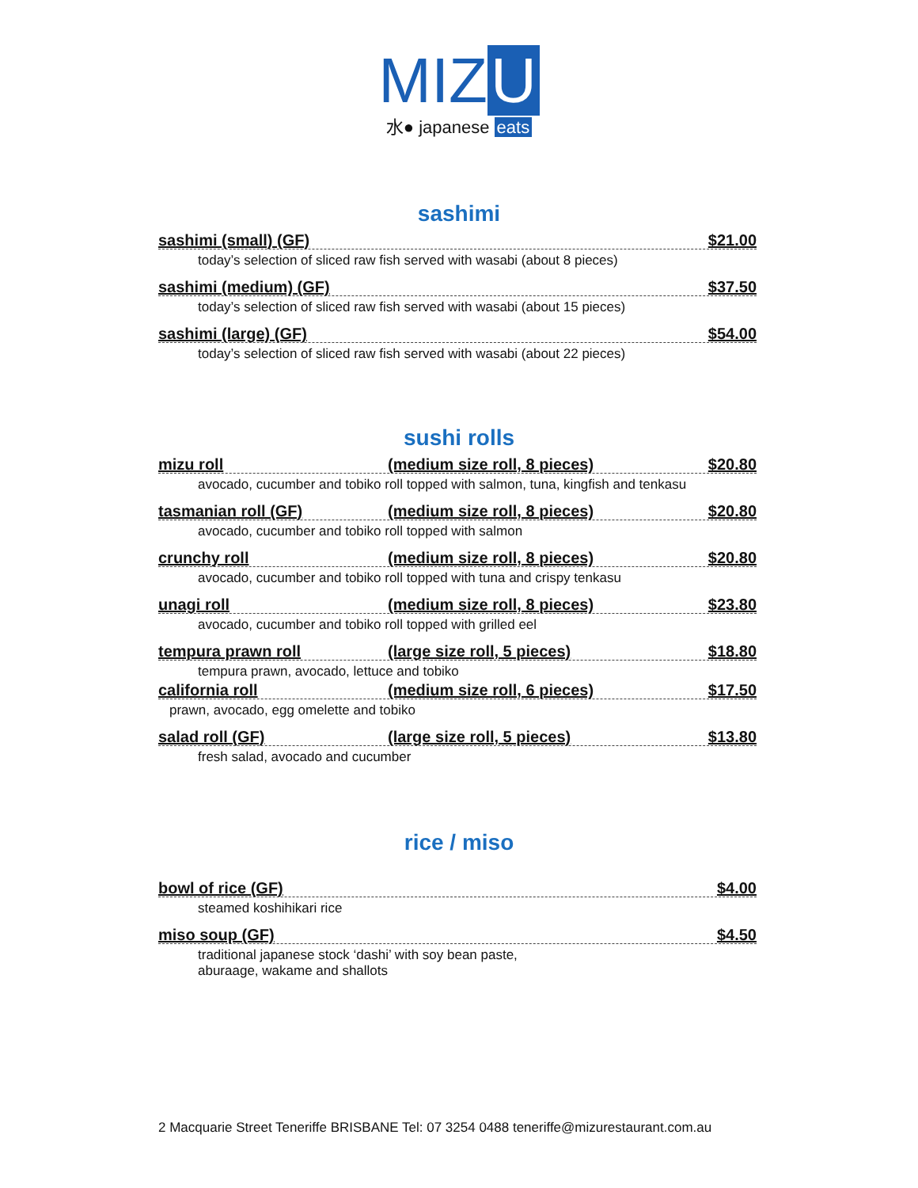MIZ U
水● japanese eats
sashimi
sashimi (small) (GF) $21.00
today’s selection of sliced raw fish served with wasabi (about 8 pieces)
sashimi (medium) (GF) $37.50
today’s selection of sliced raw fish served with wasabi (about 15 pieces)
sashimi (large) (GF) $54.00
today’s selection of sliced raw fish served with wasabi (about 22 pieces)
sushi rolls
mizu roll (medium size roll, 8 pieces) $20.80
avocado, cucumber and tobiko roll topped with salmon, tuna, kingfish and tenkasu
tasmanian roll (GF) (medium size roll, 8 pieces) $20.80
avocado, cucumber and tobiko roll topped with salmon
crunchy roll (medium size roll, 8 pieces) $20.80
avocado, cucumber and tobiko roll topped with tuna and crispy tenkasu
unagi roll (medium size roll, 8 pieces) $23.80
avocado, cucumber and tobiko roll topped with grilled eel
tempura prawn roll (large size roll, 5 pieces) $18.80
tempura prawn, avocado, lettuce and tobiko
california roll (medium size roll, 6 pieces) $17.50
prawn, avocado, egg omelette and tobiko
salad roll (GF) (large size roll, 5 pieces) $13.80
fresh salad, avocado and cucumber
rice / miso
bowl of rice (GF) $4.00
steamed koshihikari rice
miso soup (GF) $4.50
traditional japanese stock ‘dashi’ with soy bean paste,
aburaage, wakame and shallots
2 Macquarie Street Teneriffe BRISBANE Tel: 07 3254 0488 teneriffe@mizurestaurant.com.au